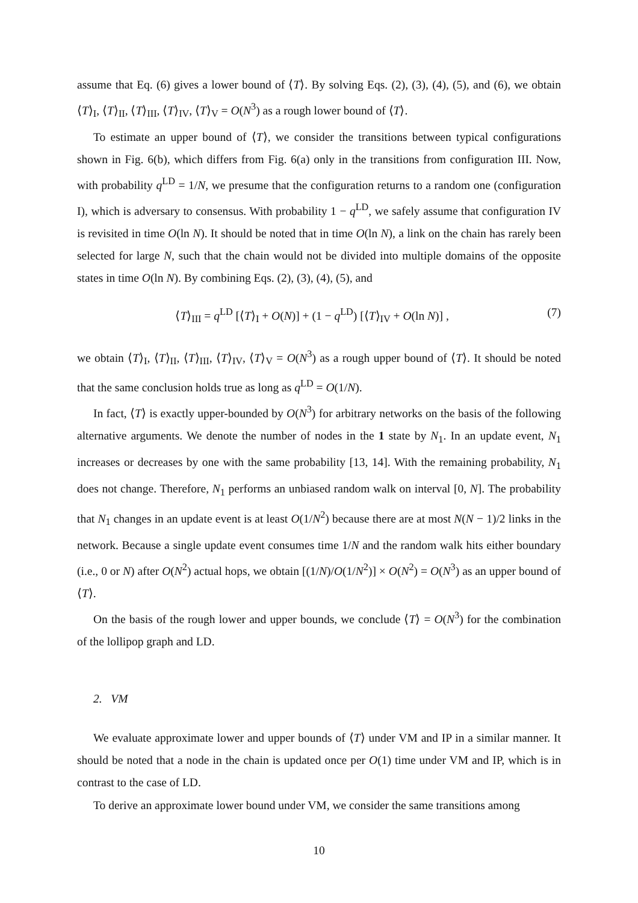assume that Eq. (6) gives a lower bound of ⟨T⟩. By solving Eqs. (2), (3), (4), (5), and (6), we obtain ⟨T⟩<sub>I</sub>, ⟨T⟩<sub>II</sub>, ⟨T⟩<sub>III</sub>, ⟨T⟩<sub>IV</sub>, ⟨T⟩<sub>V</sub> = O(N<sup>3</sup>) as a rough lower bound of ⟨T⟩.
To estimate an upper bound of ⟨T⟩, we consider the transitions between typical configurations shown in Fig. 6(b), which differs from Fig. 6(a) only in the transitions from configuration III. Now, with probability q<sup>LD</sup> = 1/N, we presume that the configuration returns to a random one (configuration I), which is adversary to consensus. With probability 1 − q<sup>LD</sup>, we safely assume that configuration IV is revisited in time O(ln N). It should be noted that in time O(ln N), a link on the chain has rarely been selected for large N, such that the chain would not be divided into multiple domains of the opposite states in time O(ln N). By combining Eqs. (2), (3), (4), (5), and
⟨T⟩<sub>III</sub> = q<sup>LD</sup> [⟨T⟩<sub>I</sub> + O(N)] + (1 − q<sup>LD</sup>) [⟨T⟩<sub>IV</sub> + O(ln N)] , (7)
we obtain ⟨T⟩<sub>I</sub>, ⟨T⟩<sub>II</sub>, ⟨T⟩<sub>III</sub>, ⟨T⟩<sub>IV</sub>, ⟨T⟩<sub>V</sub> = O(N<sup>3</sup>) as a rough upper bound of ⟨T⟩. It should be noted that the same conclusion holds true as long as q<sup>LD</sup> = O(1/N).
In fact, ⟨T⟩ is exactly upper-bounded by O(N<sup>3</sup>) for arbitrary networks on the basis of the following alternative arguments. We denote the number of nodes in the 1 state by N<sub>1</sub>. In an update event, N<sub>1</sub> increases or decreases by one with the same probability [13, 14]. With the remaining probability, N<sub>1</sub> does not change. Therefore, N<sub>1</sub> performs an unbiased random walk on interval [0, N]. The probability that N<sub>1</sub> changes in an update event is at least O(1/N<sup>2</sup>) because there are at most N(N − 1)/2 links in the network. Because a single update event consumes time 1/N and the random walk hits either boundary (i.e., 0 or N) after O(N<sup>2</sup>) actual hops, we obtain [(1/N)/O(1/N<sup>2</sup>)] × O(N<sup>2</sup>) = O(N<sup>3</sup>) as an upper bound of ⟨T⟩.
On the basis of the rough lower and upper bounds, we conclude ⟨T⟩ = O(N<sup>3</sup>) for the combination of the lollipop graph and LD.
2. VM
We evaluate approximate lower and upper bounds of ⟨T⟩ under VM and IP in a similar manner. It should be noted that a node in the chain is updated once per O(1) time under VM and IP, which is in contrast to the case of LD.
To derive an approximate lower bound under VM, we consider the same transitions among
10